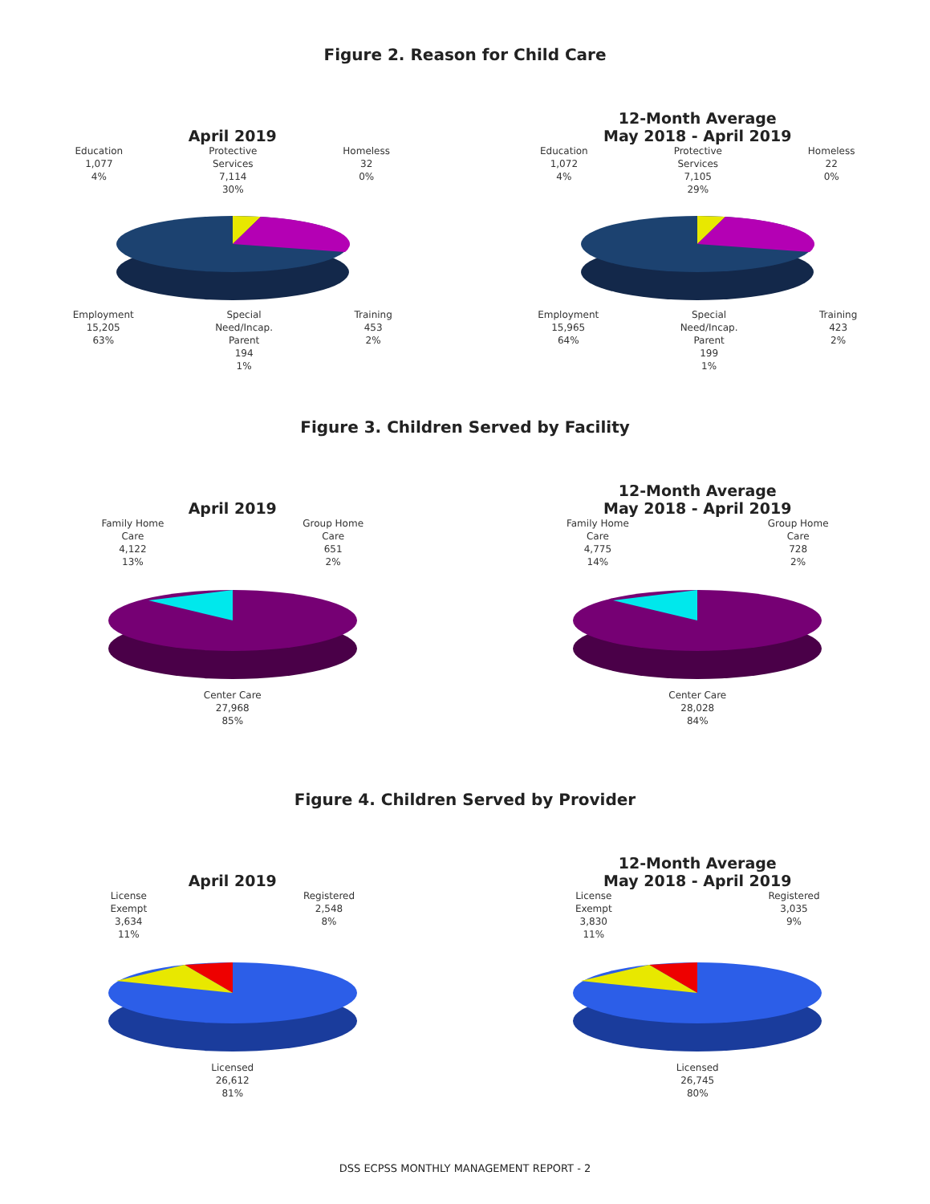Figure 2. Reason for Child Care
April 2019
Education
1,077
4%
Protective
Services
7,114
30%
Homeless
32
0%
Employment
15,205
63%
Special
Need/Incap.
Parent
194
1%
Training
453
2%
12-Month Average
May 2018 - April 2019
Education
1,072
4%
Protective
Services
7,105
29%
Homeless
22
0%
Employment
15,965
64%
Special
Need/Incap.
Parent
199
1%
Training
423
2%
Figure 3. Children Served by Facility
April 2019
Family Home
Care
4,122
13%
Group Home
Care
651
2%
Center Care
27,968
85%
12-Month Average
May 2018 - April 2019
Family Home
Care
4,775
14%
Group Home
Care
728
2%
Center Care
28,028
84%
Figure 4. Children Served by Provider
April 2019
License
Exempt
3,634
11%
Registered
2,548
8%
Licensed
26,612
81%
12-Month Average
May 2018 - April 2019
License
Exempt
3,830
11%
Registered
3,035
9%
Licensed
26,745
80%
DSS ECPSS MONTHLY MANAGEMENT REPORT - 2